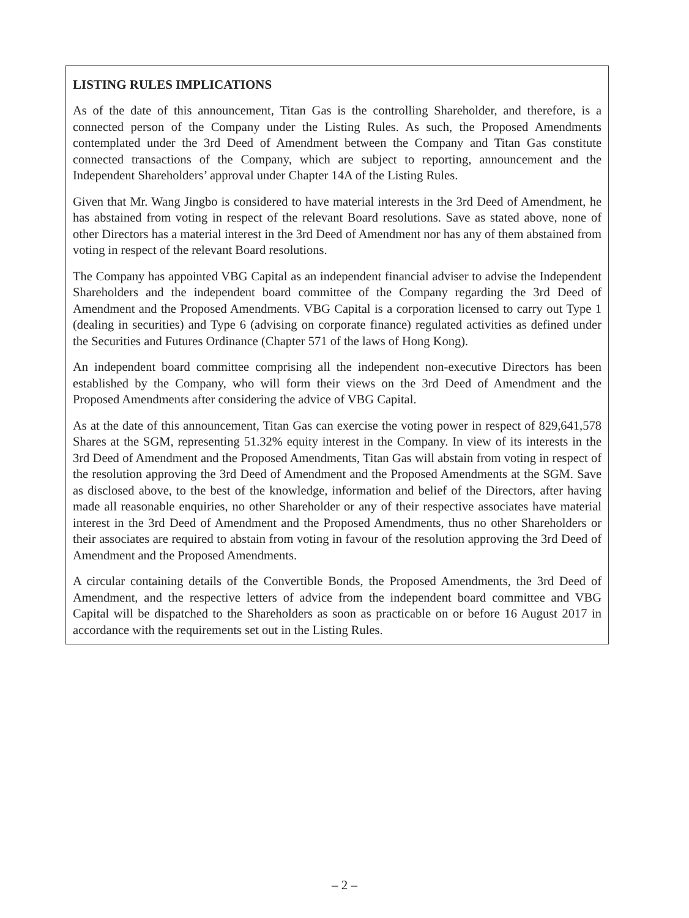LISTING RULES IMPLICATIONS
As of the date of this announcement, Titan Gas is the controlling Shareholder, and therefore, is a connected person of the Company under the Listing Rules. As such, the Proposed Amendments contemplated under the 3rd Deed of Amendment between the Company and Titan Gas constitute connected transactions of the Company, which are subject to reporting, announcement and the Independent Shareholders’ approval under Chapter 14A of the Listing Rules.
Given that Mr. Wang Jingbo is considered to have material interests in the 3rd Deed of Amendment, he has abstained from voting in respect of the relevant Board resolutions. Save as stated above, none of other Directors has a material interest in the 3rd Deed of Amendment nor has any of them abstained from voting in respect of the relevant Board resolutions.
The Company has appointed VBG Capital as an independent financial adviser to advise the Independent Shareholders and the independent board committee of the Company regarding the 3rd Deed of Amendment and the Proposed Amendments. VBG Capital is a corporation licensed to carry out Type 1 (dealing in securities) and Type 6 (advising on corporate finance) regulated activities as defined under the Securities and Futures Ordinance (Chapter 571 of the laws of Hong Kong).
An independent board committee comprising all the independent non-executive Directors has been established by the Company, who will form their views on the 3rd Deed of Amendment and the Proposed Amendments after considering the advice of VBG Capital.
As at the date of this announcement, Titan Gas can exercise the voting power in respect of 829,641,578 Shares at the SGM, representing 51.32% equity interest in the Company. In view of its interests in the 3rd Deed of Amendment and the Proposed Amendments, Titan Gas will abstain from voting in respect of the resolution approving the 3rd Deed of Amendment and the Proposed Amendments at the SGM. Save as disclosed above, to the best of the knowledge, information and belief of the Directors, after having made all reasonable enquiries, no other Shareholder or any of their respective associates have material interest in the 3rd Deed of Amendment and the Proposed Amendments, thus no other Shareholders or their associates are required to abstain from voting in favour of the resolution approving the 3rd Deed of Amendment and the Proposed Amendments.
A circular containing details of the Convertible Bonds, the Proposed Amendments, the 3rd Deed of Amendment, and the respective letters of advice from the independent board committee and VBG Capital will be dispatched to the Shareholders as soon as practicable on or before 16 August 2017 in accordance with the requirements set out in the Listing Rules.
– 2 –